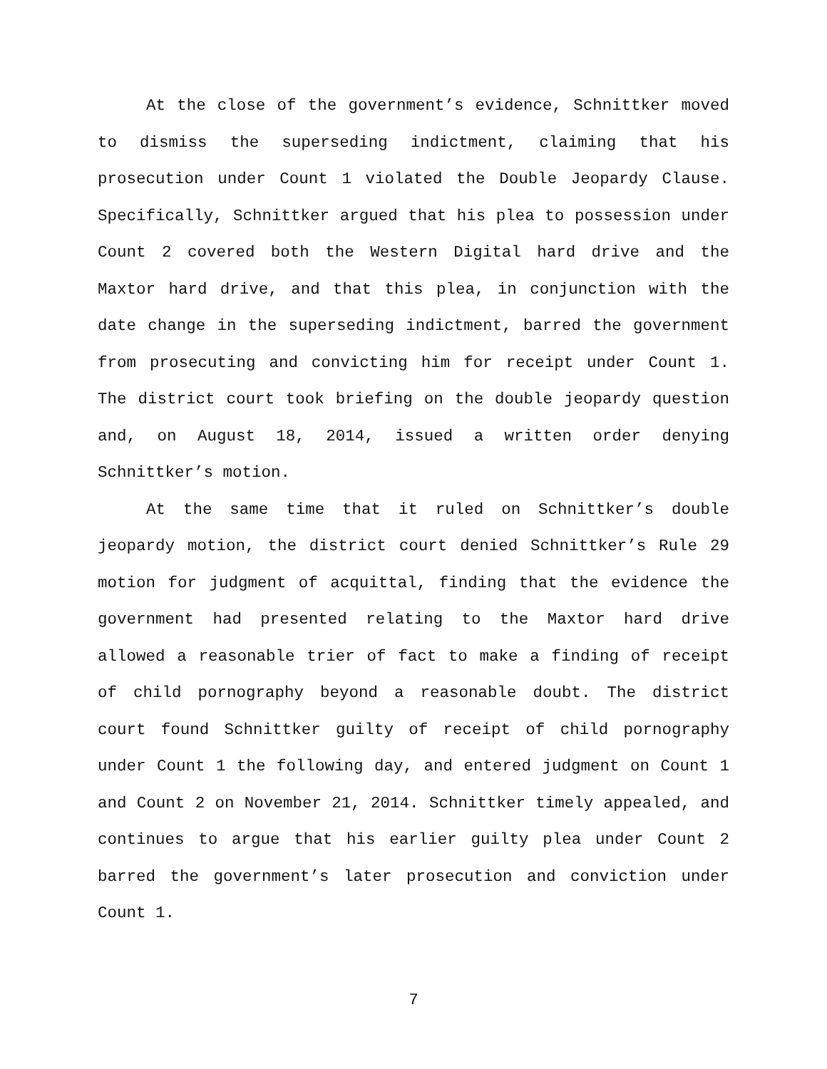At the close of the government’s evidence, Schnittker moved to dismiss the superseding indictment, claiming that his prosecution under Count 1 violated the Double Jeopardy Clause. Specifically, Schnittker argued that his plea to possession under Count 2 covered both the Western Digital hard drive and the Maxtor hard drive, and that this plea, in conjunction with the date change in the superseding indictment, barred the government from prosecuting and convicting him for receipt under Count 1. The district court took briefing on the double jeopardy question and, on August 18, 2014, issued a written order denying Schnittker’s motion.
At the same time that it ruled on Schnittker’s double jeopardy motion, the district court denied Schnittker’s Rule 29 motion for judgment of acquittal, finding that the evidence the government had presented relating to the Maxtor hard drive allowed a reasonable trier of fact to make a finding of receipt of child pornography beyond a reasonable doubt. The district court found Schnittker guilty of receipt of child pornography under Count 1 the following day, and entered judgment on Count 1 and Count 2 on November 21, 2014. Schnittker timely appealed, and continues to argue that his earlier guilty plea under Count 2 barred the government’s later prosecution and conviction under Count 1.
7